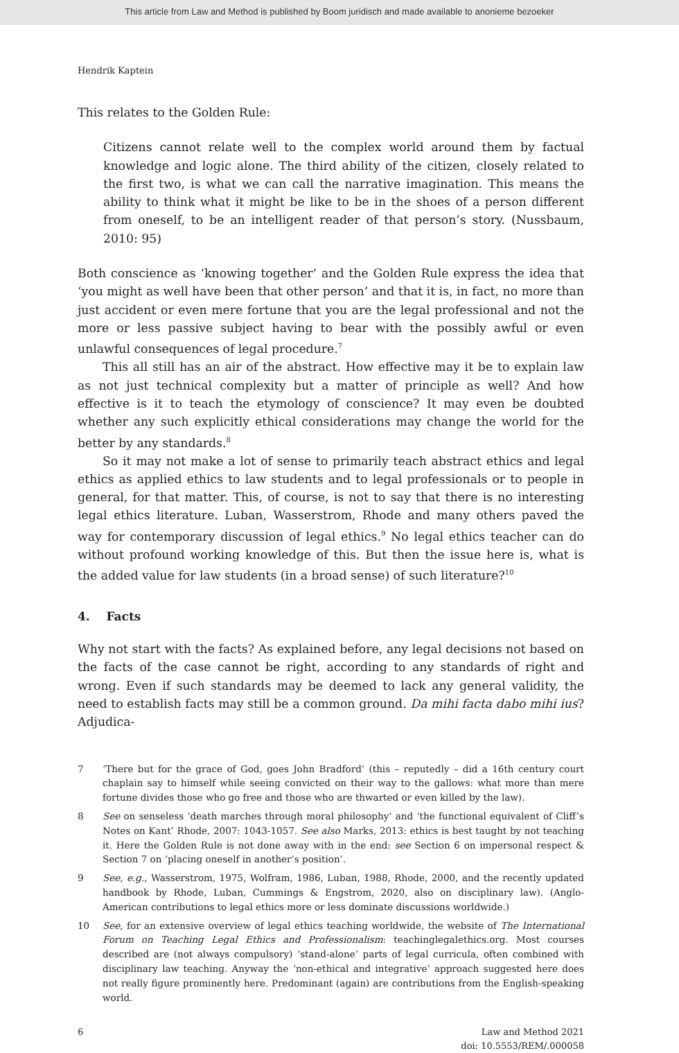This article from Law and Method is published by Boom juridisch and made available to anonieme bezoeker
Hendrik Kaptein
This relates to the Golden Rule:
Citizens cannot relate well to the complex world around them by factual knowledge and logic alone. The third ability of the citizen, closely related to the first two, is what we can call the narrative imagination. This means the ability to think what it might be like to be in the shoes of a person different from oneself, to be an intelligent reader of that person’s story. (Nussbaum, 2010: 95)
Both conscience as ‘knowing together’ and the Golden Rule express the idea that ‘you might as well have been that other person’ and that it is, in fact, no more than just accident or even mere fortune that you are the legal professional and not the more or less passive subject having to bear with the possibly awful or even unlawful consequences of legal procedure.<sup>7</sup>
This all still has an air of the abstract. How effective may it be to explain law as not just technical complexity but a matter of principle as well? And how effective is it to teach the etymology of conscience? It may even be doubted whether any such explicitly ethical considerations may change the world for the better by any standards.<sup>8</sup>
So it may not make a lot of sense to primarily teach abstract ethics and legal ethics as applied ethics to law students and to legal professionals or to people in general, for that matter. This, of course, is not to say that there is no interesting legal ethics literature. Luban, Wasserstrom, Rhode and many others paved the way for contemporary discussion of legal ethics.<sup>9</sup> No legal ethics teacher can do without profound working knowledge of this. But then the issue here is, what is the added value for law students (in a broad sense) of such literature?<sup>10</sup>
4. Facts
Why not start with the facts? As explained before, any legal decisions not based on the facts of the case cannot be right, according to any standards of right and wrong. Even if such standards may be deemed to lack any general validity, the need to establish facts may still be a common ground. Da mihi facta dabo mihi ius? Adjudica-
7 ‘There but for the grace of God, goes John Bradford’ (this – reputedly – did a 16th century court chaplain say to himself while seeing convicted on their way to the gallows: what more than mere fortune divides those who go free and those who are thwarted or even killed by the law).
8 See on senseless ‘death marches through moral philosophy’ and ‘the functional equivalent of Cliff’s Notes on Kant’ Rhode, 2007: 1043-1057. See also Marks, 2013: ethics is best taught by not teaching it. Here the Golden Rule is not done away with in the end: see Section 6 on impersonal respect & Section 7 on ‘placing oneself in another’s position’.
9 See, e.g., Wasserstrom, 1975, Wolfram, 1986, Luban, 1988, Rhode, 2000, and the recently updated handbook by Rhode, Luban, Cummings & Engstrom, 2020, also on disciplinary law). (Anglo-American contributions to legal ethics more or less dominate discussions worldwide.)
10 See, for an extensive overview of legal ethics teaching worldwide, the website of The International Forum on Teaching Legal Ethics and Professionalism: teachinglegalethics.org. Most courses described are (not always compulsory) ‘stand-alone’ parts of legal curricula, often combined with disciplinary law teaching. Anyway the ‘non-ethical and integrative’ approach suggested here does not really figure prominently here. Predominant (again) are contributions from the English-speaking world.
6 Law and Method 2021
doi: 10.5553/REM/.000058